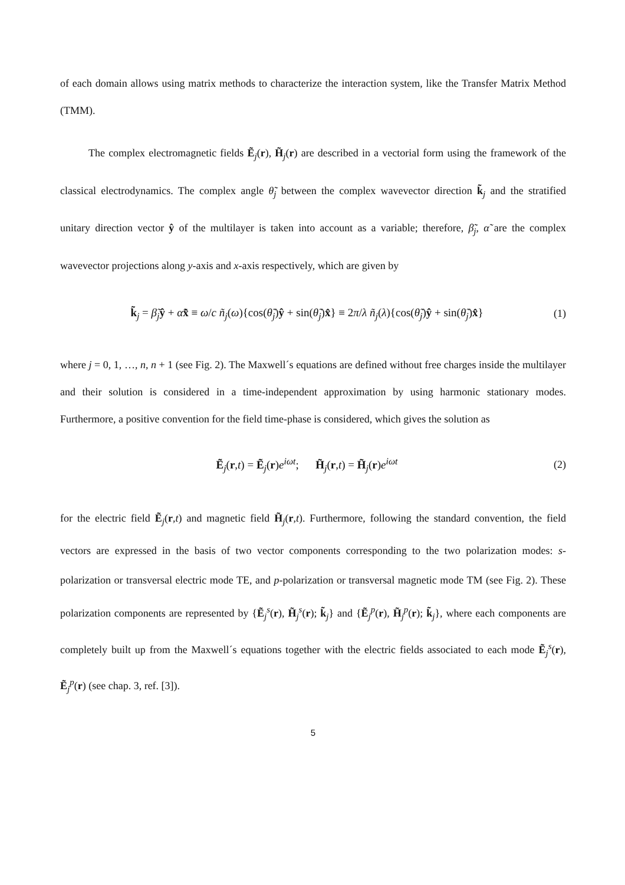of each domain allows using matrix methods to characterize the interaction system, like the Transfer Matrix Method (TMM).
The complex electromagnetic fields Ẽ<sub>j</sub>(r), H̃<sub>j</sub>(r) are described in a vectorial form using the framework of the classical electrodynamics. The complex angle θ̃<sub>j</sub> between the complex wavevector direction k̃<sub>j</sub> and the stratified unitary direction vector ŷ of the multilayer is taken into account as a variable; therefore, β̃<sub>j</sub>, α̃ are the complex wavevector projections along y-axis and x-axis respectively, which are given by
k̃<sub>j</sub> = β̃<sub>j</sub>ŷ + α̃x̂ ≡ ω/c ñ<sub>j</sub>(ω){cos(θ̃<sub>j</sub>)ŷ + sin(θ̃<sub>j</sub>)x̂} ≡ 2π/λ ñ<sub>j</sub>(λ){cos(θ̃<sub>j</sub>)ŷ + sin(θ̃<sub>j</sub>)x̂} (1)
where j = 0, 1, …, n, n + 1 (see Fig. 2). The Maxwell´s equations are defined without free charges inside the multilayer and their solution is considered in a time-independent approximation by using harmonic stationary modes. Furthermore, a positive convention for the field time-phase is considered, which gives the solution as
Ẽ<sub>j</sub>(r,t) = Ẽ<sub>j</sub>(r)e<sup>iωt</sup>; H̃<sub>j</sub>(r,t) = H̃<sub>j</sub>(r)e<sup>iωt</sup> (2)
for the electric field Ẽ<sub>j</sub>(r,t) and magnetic field H̃<sub>j</sub>(r,t). Furthermore, following the standard convention, the field vectors are expressed in the basis of two vector components corresponding to the two polarization modes: s-polarization or transversal electric mode TE, and p-polarization or transversal magnetic mode TM (see Fig. 2). These polarization components are represented by {Ẽ<sub>j</sub><sup>s</sup>(r), H̃<sub>j</sub><sup>s</sup>(r); k̃<sub>j</sub>} and {Ẽ<sub>j</sub><sup>p</sup>(r), H̃<sub>j</sub><sup>p</sup>(r); k̃<sub>j</sub>}, where each components are completely built up from the Maxwell´s equations together with the electric fields associated to each mode Ẽ<sub>j</sub><sup>s</sup>(r), Ẽ<sub>j</sub><sup>p</sup>(r) (see chap. 3, ref. [3]).
5